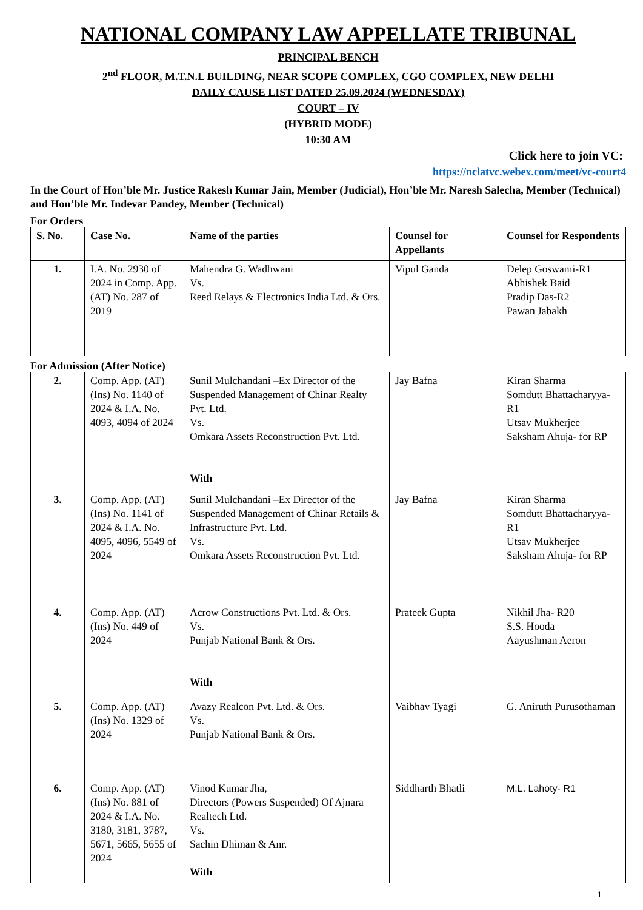NATIONAL COMPANY LAW APPELLATE TRIBUNAL
PRINCIPAL BENCH
2<sup>nd</sup> FLOOR, M.T.N.L BUILDING, NEAR SCOPE COMPLEX, CGO COMPLEX, NEW DELHI
DAILY CAUSE LIST DATED 25.09.2024 (WEDNESDAY)
COURT – IV
(HYBRID MODE)
10:30 AM
Click here to join VC:
https://nclatvc.webex.com/meet/vc-court4
In the Court of Hon’ble Mr. Justice Rakesh Kumar Jain, Member (Judicial), Hon’ble Mr. Naresh Salecha, Member (Technical) and Hon’ble Mr. Indevar Pandey, Member (Technical)
For Orders
| S. No. | Case No. | Name of the parties | Counsel for Appellants | Counsel for Respondents |
| --- | --- | --- | --- | --- |
| 1. | I.A. No. 2930 of 2024 in Comp. App. (AT) No. 287 of 2019 | Mahendra G. Wadhwani Vs. Reed Relays & Electronics India Ltd. & Ors. | Vipul Ganda | Delep Goswami-R1 Abhishek Baid Pradip Das-R2 Pawan Jabakh |
For Admission (After Notice)
| 2. | Comp. App. (AT) (Ins) No. 1140 of 2024 & I.A. No. 4093, 4094 of 2024 | Sunil Mulchandani –Ex Director of the Suspended Management of Chinar Realty Pvt. Ltd. Vs. Omkara Assets Reconstruction Pvt. Ltd. With | Jay Bafna | Kiran Sharma Somdutt Bhattacharyya- R1 Utsav Mukherjee Saksham Ahuja- for RP |
| 3. | Comp. App. (AT) (Ins) No. 1141 of 2024 & I.A. No. 4095, 4096, 5549 of 2024 | Sunil Mulchandani –Ex Director of the Suspended Management of Chinar Retails & Infrastructure Pvt. Ltd. Vs. Omkara Assets Reconstruction Pvt. Ltd. | Jay Bafna | Kiran Sharma Somdutt Bhattacharyya- R1 Utsav Mukherjee Saksham Ahuja- for RP |
| 4. | Comp. App. (AT) (Ins) No. 449 of 2024 | Acrow Constructions Pvt. Ltd. & Ors. Vs. Punjab National Bank & Ors. With | Prateek Gupta | Nikhil Jha- R20 S.S. Hooda Aayushman Aeron |
| 5. | Comp. App. (AT) (Ins) No. 1329 of 2024 | Avazy Realcon Pvt. Ltd. & Ors. Vs. Punjab National Bank & Ors. | Vaibhav Tyagi | G. Aniruth Purusothaman |
| 6. | Comp. App. (AT) (Ins) No. 881 of 2024 & I.A. No. 3180, 3181, 3787, 5671, 5665, 5655 of 2024 | Vinod Kumar Jha, Directors (Powers Suspended) Of Ajnara Realtech Ltd. Vs. Sachin Dhiman & Anr. With | Siddharth Bhatli | M.L. Lahoty- R1 |
1